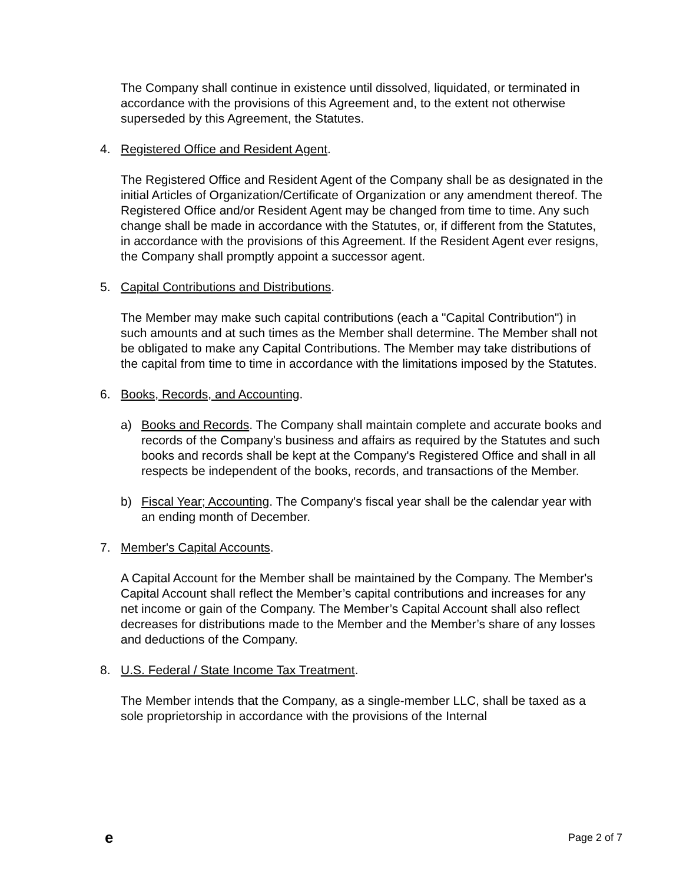The Company shall continue in existence until dissolved, liquidated, or terminated in accordance with the provisions of this Agreement and, to the extent not otherwise superseded by this Agreement, the Statutes.
4. Registered Office and Resident Agent.
The Registered Office and Resident Agent of the Company shall be as designated in the initial Articles of Organization/Certificate of Organization or any amendment thereof. The Registered Office and/or Resident Agent may be changed from time to time. Any such change shall be made in accordance with the Statutes, or, if different from the Statutes, in accordance with the provisions of this Agreement. If the Resident Agent ever resigns, the Company shall promptly appoint a successor agent.
5. Capital Contributions and Distributions.
The Member may make such capital contributions (each a "Capital Contribution") in such amounts and at such times as the Member shall determine. The Member shall not be obligated to make any Capital Contributions. The Member may take distributions of the capital from time to time in accordance with the limitations imposed by the Statutes.
6. Books, Records, and Accounting.
a) Books and Records. The Company shall maintain complete and accurate books and records of the Company's business and affairs as required by the Statutes and such books and records shall be kept at the Company's Registered Office and shall in all respects be independent of the books, records, and transactions of the Member.
b) Fiscal Year; Accounting. The Company's fiscal year shall be the calendar year with an ending month of December.
7. Member's Capital Accounts.
A Capital Account for the Member shall be maintained by the Company. The Member's Capital Account shall reflect the Member’s capital contributions and increases for any net income or gain of the Company. The Member’s Capital Account shall also reflect decreases for distributions made to the Member and the Member’s share of any losses and deductions of the Company.
8. U.S. Federal / State Income Tax Treatment.
The Member intends that the Company, as a single-member LLC, shall be taxed as a sole proprietorship in accordance with the provisions of the Internal
e Page 2 of 7